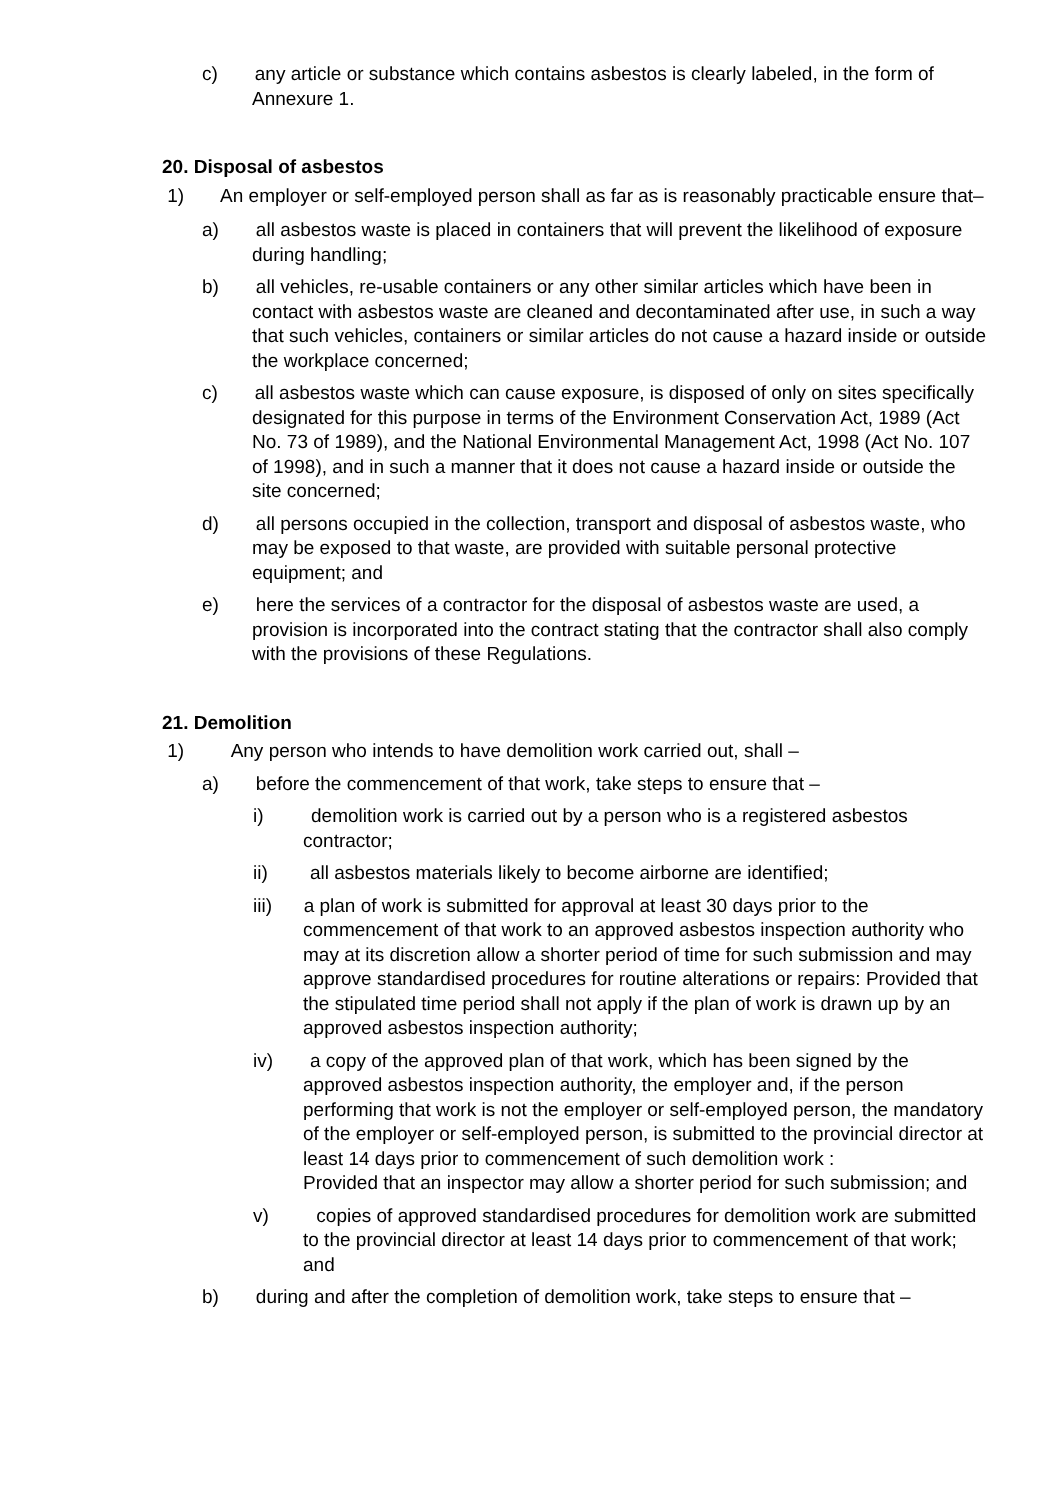c) any article or substance which contains asbestos is clearly labeled, in the form of Annexure 1.
20. Disposal of asbestos
1) An employer or self-employed person shall as far as is reasonably practicable ensure that–
a) all asbestos waste is placed in containers that will prevent the likelihood of exposure during handling;
b) all vehicles, re-usable containers or any other similar articles which have been in contact with asbestos waste are cleaned and decontaminated after use, in such a way that such vehicles, containers or similar articles do not cause a hazard inside or outside the workplace concerned;
c) all asbestos waste which can cause exposure, is disposed of only on sites specifically designated for this purpose in terms of the Environment Conservation Act, 1989 (Act No. 73 of 1989), and the National Environmental Management Act, 1998 (Act No. 107 of 1998), and in such a manner that it does not cause a hazard inside or outside the site concerned;
d) all persons occupied in the collection, transport and disposal of asbestos waste, who may be exposed to that waste, are provided with suitable personal protective equipment; and
e) here the services of a contractor for the disposal of asbestos waste are used, a provision is incorporated into the contract stating that the contractor shall also comply with the provisions of these Regulations.
21. Demolition
1) Any person who intends to have demolition work carried out, shall –
a) before the commencement of that work, take steps to ensure that –
i) demolition work is carried out by a person who is a registered asbestos contractor;
ii) all asbestos materials likely to become airborne are identified;
iii) a plan of work is submitted for approval at least 30 days prior to the commencement of that work to an approved asbestos inspection authority who may at its discretion allow a shorter period of time for such submission and may approve standardised procedures for routine alterations or repairs: Provided that the stipulated time period shall not apply if the plan of work is drawn up by an approved asbestos inspection authority;
iv) a copy of the approved plan of that work, which has been signed by the approved asbestos inspection authority, the employer and, if the person performing that work is not the employer or self-employed person, the mandatory of the employer or self-employed person, is submitted to the provincial director at least 14 days prior to commencement of such demolition work :
Provided that an inspector may allow a shorter period for such submission; and
v) copies of approved standardised procedures for demolition work are submitted to the provincial director at least 14 days prior to commencement of that work; and
b) during and after the completion of demolition work, take steps to ensure that –